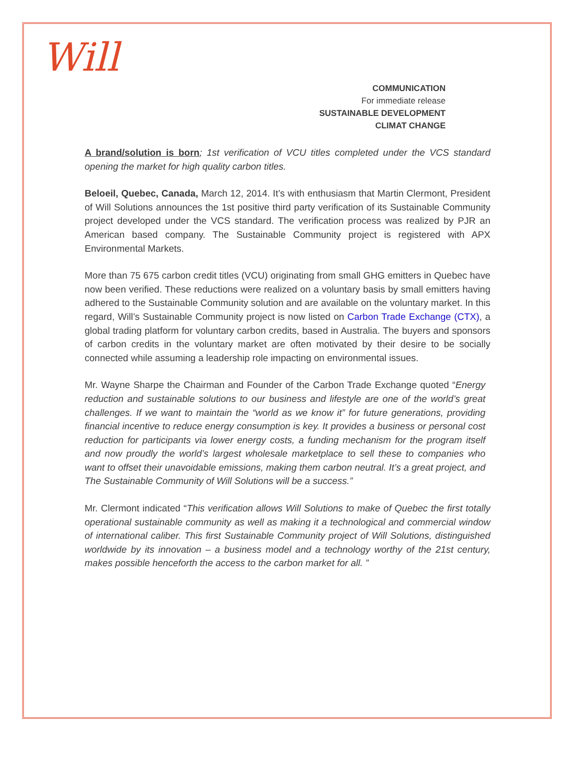Will
COMMUNICATION
For immediate release
SUSTAINABLE DEVELOPMENT
CLIMAT CHANGE
A brand/solution is born; 1st verification of VCU titles completed under the VCS standard opening the market for high quality carbon titles.
Beloeil, Quebec, Canada, March 12, 2014. It’s with enthusiasm that Martin Clermont, President of Will Solutions announces the 1st positive third party verification of its Sustainable Community project developed under the VCS standard. The verification process was realized by PJR an American based company. The Sustainable Community project is registered with APX Environmental Markets.
More than 75 675 carbon credit titles (VCU) originating from small GHG emitters in Quebec have now been verified. These reductions were realized on a voluntary basis by small emitters having adhered to the Sustainable Community solution and are available on the voluntary market. In this regard, Will’s Sustainable Community project is now listed on Carbon Trade Exchange (CTX), a global trading platform for voluntary carbon credits, based in Australia. The buyers and sponsors of carbon credits in the voluntary market are often motivated by their desire to be socially connected while assuming a leadership role impacting on environmental issues.
Mr. Wayne Sharpe the Chairman and Founder of the Carbon Trade Exchange quoted “Energy reduction and sustainable solutions to our business and lifestyle are one of the world’s great challenges. If we want to maintain the “world as we know it” for future generations, providing financial incentive to reduce energy consumption is key. It provides a business or personal cost reduction for participants via lower energy costs, a funding mechanism for the program itself and now proudly the world’s largest wholesale marketplace to sell these to companies who want to offset their unavoidable emissions, making them carbon neutral. It’s a great project, and The Sustainable Community of Will Solutions will be a success.”
Mr. Clermont indicated “This verification allows Will Solutions to make of Quebec the first totally operational sustainable community as well as making it a technological and commercial window of international caliber. This first Sustainable Community project of Will Solutions, distinguished worldwide by its innovation – a business model and a technology worthy of the 21st century, makes possible henceforth the access to the carbon market for all. ”